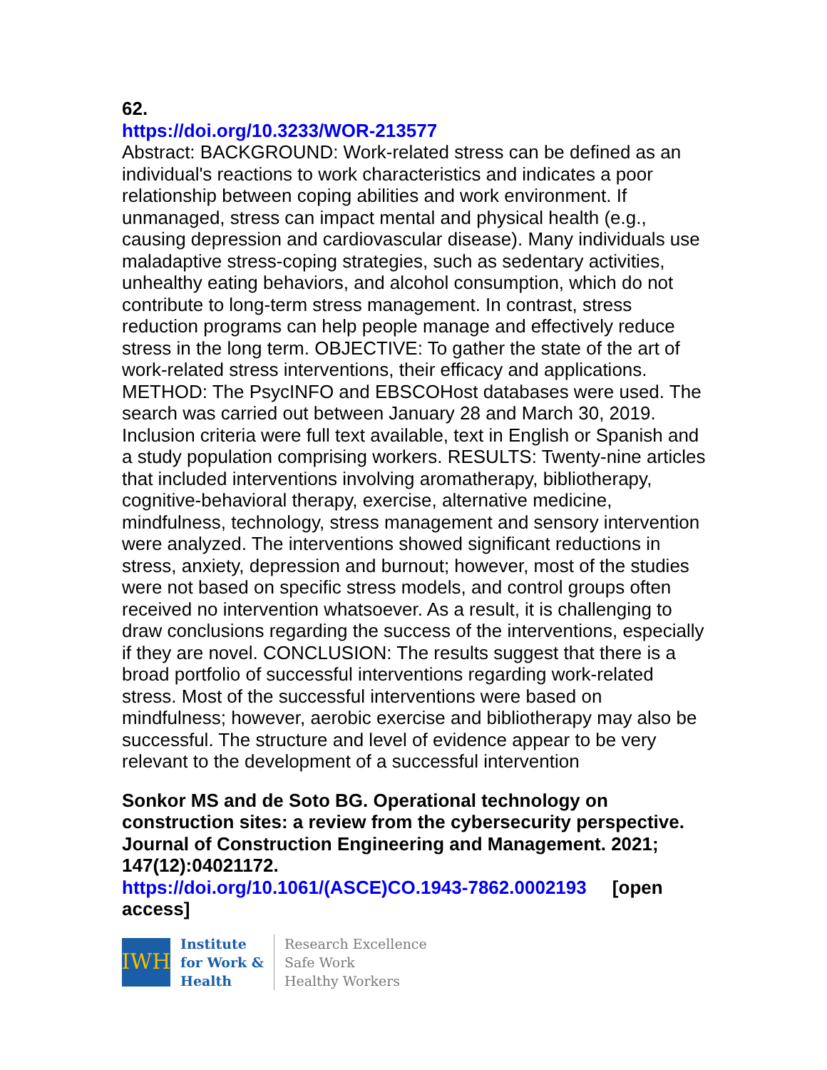62.
https://doi.org/10.3233/WOR-213577
Abstract: BACKGROUND: Work-related stress can be defined as an individual's reactions to work characteristics and indicates a poor relationship between coping abilities and work environment. If unmanaged, stress can impact mental and physical health (e.g., causing depression and cardiovascular disease). Many individuals use maladaptive stress-coping strategies, such as sedentary activities, unhealthy eating behaviors, and alcohol consumption, which do not contribute to long-term stress management. In contrast, stress reduction programs can help people manage and effectively reduce stress in the long term. OBJECTIVE: To gather the state of the art of work-related stress interventions, their efficacy and applications. METHOD: The PsycINFO and EBSCOHost databases were used. The search was carried out between January 28 and March 30, 2019. Inclusion criteria were full text available, text in English or Spanish and a study population comprising workers. RESULTS: Twenty-nine articles that included interventions involving aromatherapy, bibliotherapy, cognitive-behavioral therapy, exercise, alternative medicine, mindfulness, technology, stress management and sensory intervention were analyzed. The interventions showed significant reductions in stress, anxiety, depression and burnout; however, most of the studies were not based on specific stress models, and control groups often received no intervention whatsoever. As a result, it is challenging to draw conclusions regarding the success of the interventions, especially if they are novel. CONCLUSION: The results suggest that there is a broad portfolio of successful interventions regarding work-related stress. Most of the successful interventions were based on mindfulness; however, aerobic exercise and bibliotherapy may also be successful. The structure and level of evidence appear to be very relevant to the development of a successful intervention
Sonkor MS and de Soto BG. Operational technology on construction sites: a review from the cybersecurity perspective. Journal of Construction Engineering and Management. 2021; 147(12):04021172.
https://doi.org/10.1061/(ASCE)CO.1943-7862.0002193 [open access]
IWH
Institute
for Work &
Health
Research Excellence
Safe Work
Healthy Workers